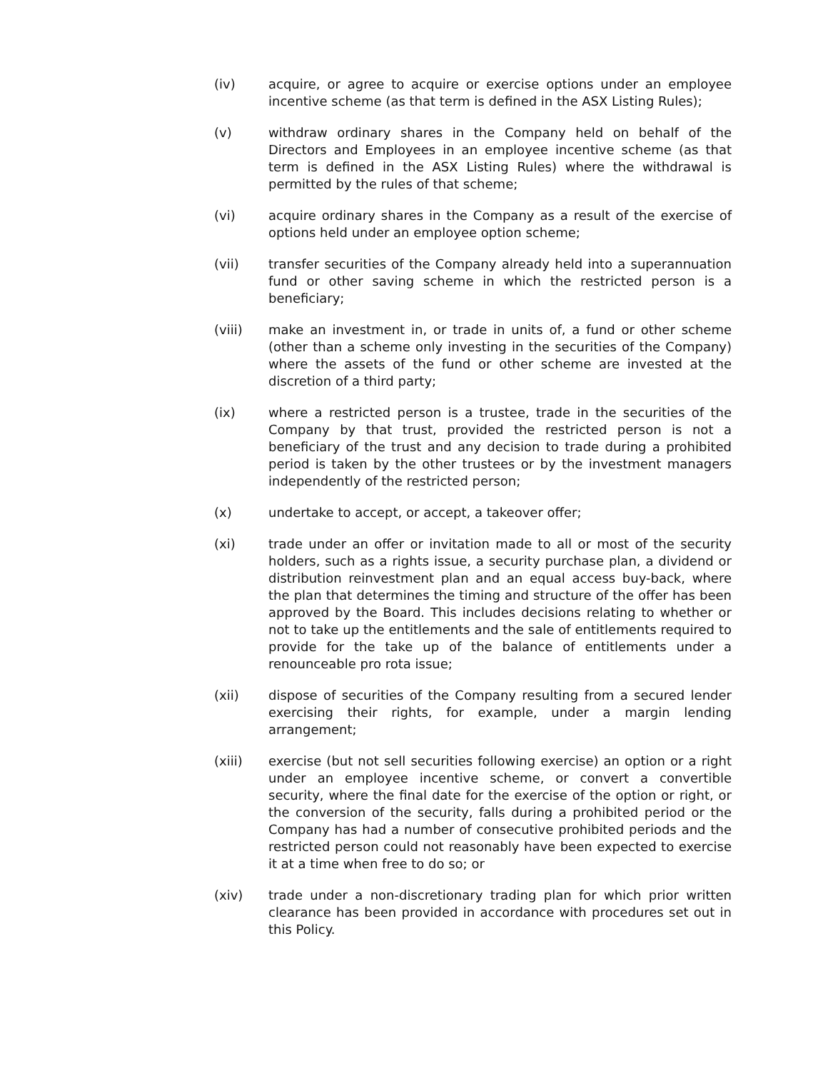(iv) acquire, or agree to acquire or exercise options under an employee incentive scheme (as that term is defined in the ASX Listing Rules);
(v) withdraw ordinary shares in the Company held on behalf of the Directors and Employees in an employee incentive scheme (as that term is defined in the ASX Listing Rules) where the withdrawal is permitted by the rules of that scheme;
(vi) acquire ordinary shares in the Company as a result of the exercise of options held under an employee option scheme;
(vii) transfer securities of the Company already held into a superannuation fund or other saving scheme in which the restricted person is a beneficiary;
(viii) make an investment in, or trade in units of, a fund or other scheme (other than a scheme only investing in the securities of the Company) where the assets of the fund or other scheme are invested at the discretion of a third party;
(ix) where a restricted person is a trustee, trade in the securities of the Company by that trust, provided the restricted person is not a beneficiary of the trust and any decision to trade during a prohibited period is taken by the other trustees or by the investment managers independently of the restricted person;
(x) undertake to accept, or accept, a takeover offer;
(xi) trade under an offer or invitation made to all or most of the security holders, such as a rights issue, a security purchase plan, a dividend or distribution reinvestment plan and an equal access buy-back, where the plan that determines the timing and structure of the offer has been approved by the Board. This includes decisions relating to whether or not to take up the entitlements and the sale of entitlements required to provide for the take up of the balance of entitlements under a renounceable pro rota issue;
(xii) dispose of securities of the Company resulting from a secured lender exercising their rights, for example, under a margin lending arrangement;
(xiii) exercise (but not sell securities following exercise) an option or a right under an employee incentive scheme, or convert a convertible security, where the final date for the exercise of the option or right, or the conversion of the security, falls during a prohibited period or the Company has had a number of consecutive prohibited periods and the restricted person could not reasonably have been expected to exercise it at a time when free to do so; or
(xiv) trade under a non-discretionary trading plan for which prior written clearance has been provided in accordance with procedures set out in this Policy.